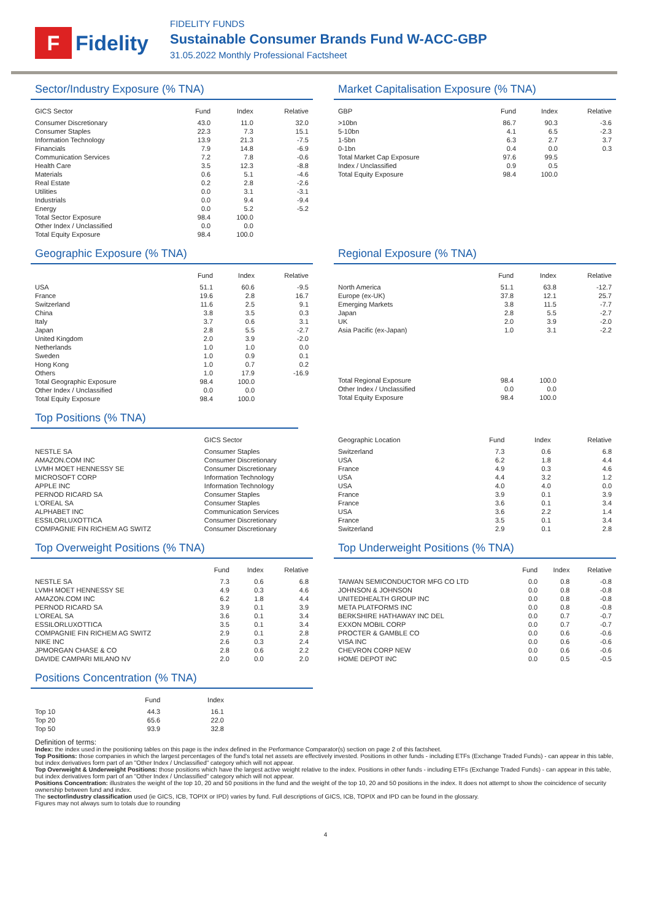F
Fidelity
FIDELITY FUNDS
Sustainable Consumer Brands Fund W-ACC-GBP
31.05.2022 Monthly Professional Factsheet
Sector/Industry Exposure (% TNA)
| GICS Sector | Fund | Index | Relative |
| --- | --- | --- | --- |
| Consumer Discretionary | 43.0 | 11.0 | 32.0 |
| Consumer Staples | 22.3 | 7.3 | 15.1 |
| Information Technology | 13.9 | 21.3 | -7.5 |
| Financials | 7.9 | 14.8 | -6.9 |
| Communication Services | 7.2 | 7.8 | -0.6 |
| Health Care | 3.5 | 12.3 | -8.8 |
| Materials | 0.6 | 5.1 | -4.6 |
| Real Estate | 0.2 | 2.8 | -2.6 |
| Utilities | 0.0 | 3.1 | -3.1 |
| Industrials | 0.0 | 9.4 | -9.4 |
| Energy | 0.0 | 5.2 | -5.2 |
| Total Sector Exposure | 98.4 | 100.0 | |
| Other Index / Unclassified | 0.0 | 0.0 | |
| Total Equity Exposure | 98.4 | 100.0 | |
Market Capitalisation Exposure (% TNA)
| GBP | Fund | Index | Relative |
| --- | --- | --- | --- |
| >10bn | 86.7 | 90.3 | -3.6 |
| 5-10bn | 4.1 | 6.5 | -2.3 |
| 1-5bn | 6.3 | 2.7 | 3.7 |
| 0-1bn | 0.4 | 0.0 | 0.3 |
| Total Market Cap Exposure | 97.6 | 99.5 | |
| Index / Unclassified | 0.9 | 0.5 | |
| Total Equity Exposure | 98.4 | 100.0 | |
Geographic Exposure (% TNA)
| | Fund | Index | Relative |
| --- | --- | --- | --- |
| USA | 51.1 | 60.6 | -9.5 |
| France | 19.6 | 2.8 | 16.7 |
| Switzerland | 11.6 | 2.5 | 9.1 |
| China | 3.8 | 3.5 | 0.3 |
| Italy | 3.7 | 0.6 | 3.1 |
| Japan | 2.8 | 5.5 | -2.7 |
| United Kingdom | 2.0 | 3.9 | -2.0 |
| Netherlands | 1.0 | 1.0 | 0.0 |
| Sweden | 1.0 | 0.9 | 0.1 |
| Hong Kong | 1.0 | 0.7 | 0.2 |
| Others | 1.0 | 17.9 | -16.9 |
| Total Geographic Exposure | 98.4 | 100.0 | |
| Other Index / Unclassified | 0.0 | 0.0 | |
| Total Equity Exposure | 98.4 | 100.0 | |
Regional Exposure (% TNA)
| | Fund | Index | Relative |
| --- | --- | --- | --- |
| North America | 51.1 | 63.8 | -12.7 |
| Europe (ex-UK) | 37.8 | 12.1 | 25.7 |
| Emerging Markets | 3.8 | 11.5 | -7.7 |
| Japan | 2.8 | 5.5 | -2.7 |
| UK | 2.0 | 3.9 | -2.0 |
| Asia Pacific (ex-Japan) | 1.0 | 3.1 | -2.2 |
| Total Regional Exposure | 98.4 | 100.0 | |
| Other Index / Unclassified | 0.0 | 0.0 | |
| Total Equity Exposure | 98.4 | 100.0 | |
Top Positions (% TNA)
| | GICS Sector |
| --- | --- |
| NESTLE SA | Consumer Staples |
| AMAZON.COM INC | Consumer Discretionary |
| LVMH MOET HENNESSY SE | Consumer Discretionary |
| MICROSOFT CORP | Information Technology |
| APPLE INC | Information Technology |
| PERNOD RICARD SA | Consumer Staples |
| L'OREAL SA | Consumer Staples |
| ALPHABET INC | Communication Services |
| ESSILORLUXOTTICA | Consumer Discretionary |
| COMPAGNIE FIN RICHEM AG SWITZ | Consumer Discretionary |
| Geographic Location | Fund | Index | Relative |
| --- | --- | --- | --- |
| Switzerland | 7.3 | 0.6 | 6.8 |
| USA | 6.2 | 1.8 | 4.4 |
| France | 4.9 | 0.3 | 4.6 |
| USA | 4.4 | 3.2 | 1.2 |
| USA | 4.0 | 4.0 | 0.0 |
| France | 3.9 | 0.1 | 3.9 |
| France | 3.6 | 0.1 | 3.4 |
| USA | 3.6 | 2.2 | 1.4 |
| France | 3.5 | 0.1 | 3.4 |
| Switzerland | 2.9 | 0.1 | 2.8 |
Top Overweight Positions (% TNA)
| | Fund | Index | Relative |
| --- | --- | --- | --- |
| NESTLE SA | 7.3 | 0.6 | 6.8 |
| LVMH MOET HENNESSY SE | 4.9 | 0.3 | 4.6 |
| AMAZON.COM INC | 6.2 | 1.8 | 4.4 |
| PERNOD RICARD SA | 3.9 | 0.1 | 3.9 |
| L'OREAL SA | 3.6 | 0.1 | 3.4 |
| ESSILORLUXOTTICA | 3.5 | 0.1 | 3.4 |
| COMPAGNIE FIN RICHEM AG SWITZ | 2.9 | 0.1 | 2.8 |
| NIKE INC | 2.6 | 0.3 | 2.4 |
| JPMORGAN CHASE & CO | 2.8 | 0.6 | 2.2 |
| DAVIDE CAMPARI MILANO NV | 2.0 | 0.0 | 2.0 |
Top Underweight Positions (% TNA)
| | Fund | Index | Relative |
| --- | --- | --- | --- |
| TAIWAN SEMICONDUCTOR MFG CO LTD | 0.0 | 0.8 | -0.8 |
| JOHNSON & JOHNSON | 0.0 | 0.8 | -0.8 |
| UNITEDHEALTH GROUP INC | 0.0 | 0.8 | -0.8 |
| META PLATFORMS INC | 0.0 | 0.8 | -0.8 |
| BERKSHIRE HATHAWAY INC DEL | 0.0 | 0.7 | -0.7 |
| EXXON MOBIL CORP | 0.0 | 0.7 | -0.7 |
| PROCTER & GAMBLE CO | 0.0 | 0.6 | -0.6 |
| VISA INC | 0.0 | 0.6 | -0.6 |
| CHEVRON CORP NEW | 0.0 | 0.6 | -0.6 |
| HOME DEPOT INC | 0.0 | 0.5 | -0.5 |
Positions Concentration (% TNA)
| | Fund | Index |
| --- | --- | --- |
| Top 10 | 44.3 | 16.1 |
| Top 20 | 65.6 | 22.0 |
| Top 50 | 93.9 | 32.8 |
Definition of terms:
Index: the index used in the positioning tables on this page is the index defined in the Performance Comparator(s) section on page 2 of this factsheet.
Top Positions: those companies in which the largest percentages of the fund's total net assets are effectively invested. Positions in other funds - including ETFs (Exchange Traded Funds) - can appear in this table, but index derivatives form part of an "Other Index / Unclassified" category which will not appear.
Top Overweight & Underweight Positions: those positions which have the largest active weight relative to the index. Positions in other funds - including ETFs (Exchange Traded Funds) - can appear in this table, but index derivatives form part of an "Other Index / Unclassified" category which will not appear.
Positions Concentration: illustrates the weight of the top 10, 20 and 50 positions in the fund and the weight of the top 10, 20 and 50 positions in the index. It does not attempt to show the coincidence of security ownership between fund and index.
The sector/industry classification used (ie GICS, ICB, TOPIX or IPD) varies by fund. Full descriptions of GICS, ICB, TOPIX and IPD can be found in the glossary.
Figures may not always sum to totals due to rounding
4